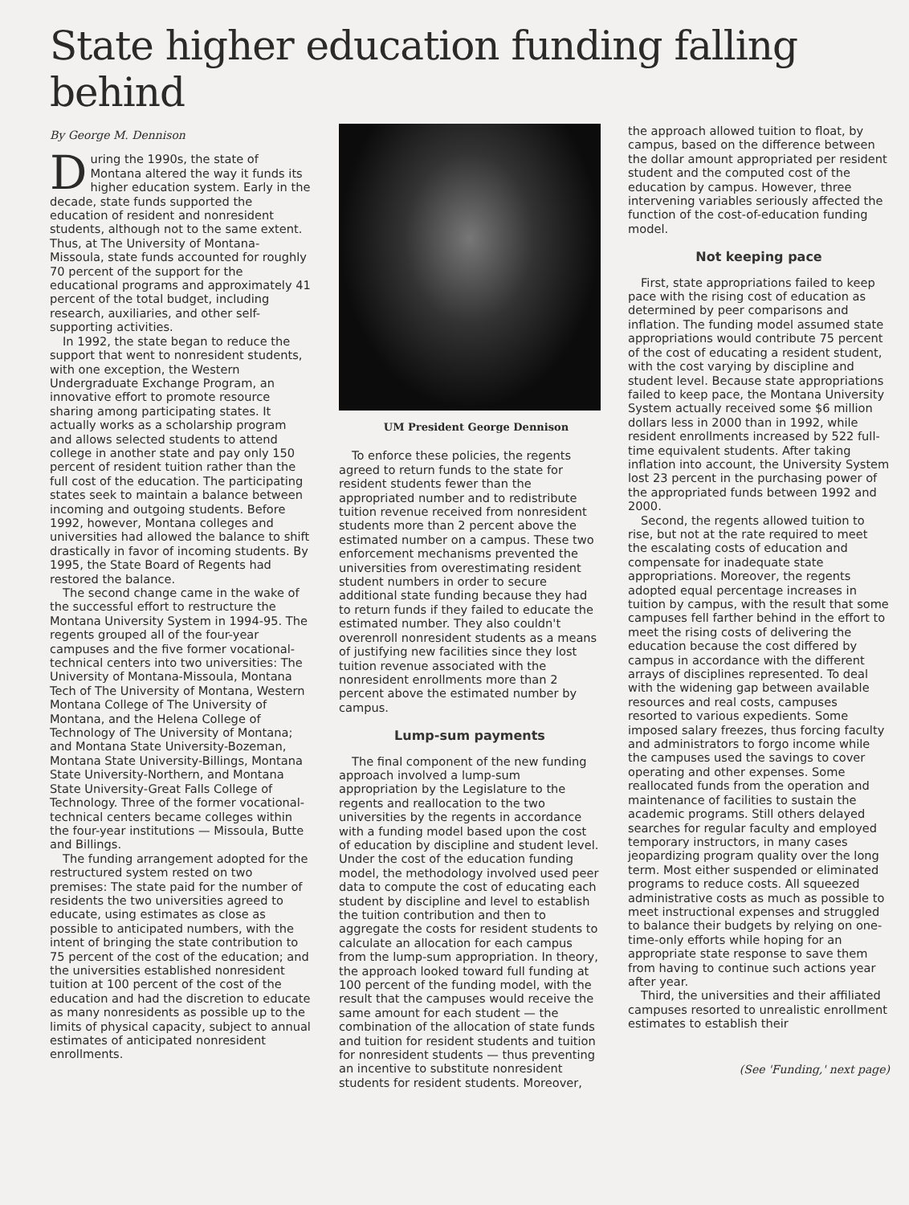State higher education funding falling behind
By George M. Dennison
During the 1990s, the state of Montana altered the way it funds its higher education system. Early in the decade, state funds supported the education of resident and nonresident students, although not to the same extent. Thus, at The University of Montana-Missoula, state funds accounted for roughly 70 percent of the support for the educational programs and approximately 41 percent of the total budget, including research, auxiliaries, and other self-supporting activities.
In 1992, the state began to reduce the support that went to nonresident students, with one exception, the Western Undergraduate Exchange Program, an innovative effort to promote resource sharing among participating states. It actually works as a scholarship program and allows selected students to attend college in another state and pay only 150 percent of resident tuition rather than the full cost of the education. The participating states seek to maintain a balance between incoming and outgoing students. Before 1992, however, Montana colleges and universities had allowed the balance to shift drastically in favor of incoming students. By 1995, the State Board of Regents had restored the balance.
The second change came in the wake of the successful effort to restructure the Montana University System in 1994-95. The regents grouped all of the four-year campuses and the five former vocational-technical centers into two universities: The University of Montana-Missoula, Montana Tech of The University of Montana, Western Montana College of The University of Montana, and the Helena College of Technology of The University of Montana; and Montana State University-Bozeman, Montana State University-Billings, Montana State University-Northern, and Montana State University-Great Falls College of Technology. Three of the former vocational-technical centers became colleges within the four-year institutions — Missoula, Butte and Billings.
The funding arrangement adopted for the restructured system rested on two premises: The state paid for the number of residents the two universities agreed to educate, using estimates as close as possible to anticipated numbers, with the intent of bringing the state contribution to 75 percent of the cost of the education; and the universities established nonresident tuition at 100 percent of the cost of the education and had the discretion to educate as many nonresidents as possible up to the limits of physical capacity, subject to annual estimates of anticipated nonresident enrollments.
UM President George Dennison
To enforce these policies, the regents agreed to return funds to the state for resident students fewer than the appropriated number and to redistribute tuition revenue received from nonresident students more than 2 percent above the estimated number on a campus. These two enforcement mechanisms prevented the universities from overestimating resident student numbers in order to secure additional state funding because they had to return funds if they failed to educate the estimated number. They also couldn't overenroll nonresident students as a means of justifying new facilities since they lost tuition revenue associated with the nonresident enrollments more than 2 percent above the estimated number by campus.
Lump-sum payments
The final component of the new funding approach involved a lump-sum appropriation by the Legislature to the regents and reallocation to the two universities by the regents in accordance with a funding model based upon the cost of education by discipline and student level. Under the cost of the education funding model, the methodology involved used peer data to compute the cost of educating each student by discipline and level to establish the tuition contribution and then to aggregate the costs for resident students to calculate an allocation for each campus from the lump-sum appropriation. In theory, the approach looked toward full funding at 100 percent of the funding model, with the result that the campuses would receive the same amount for each student — the combination of the allocation of state funds and tuition for resident students and tuition for nonresident students — thus preventing an incentive to substitute nonresident students for resident students. Moreover,
the approach allowed tuition to float, by campus, based on the difference between the dollar amount appropriated per resident student and the computed cost of the education by campus. However, three intervening variables seriously affected the function of the cost-of-education funding model.
Not keeping pace
First, state appropriations failed to keep pace with the rising cost of education as determined by peer comparisons and inflation. The funding model assumed state appropriations would contribute 75 percent of the cost of educating a resident student, with the cost varying by discipline and student level. Because state appropriations failed to keep pace, the Montana University System actually received some $6 million dollars less in 2000 than in 1992, while resident enrollments increased by 522 full-time equivalent students. After taking inflation into account, the University System lost 23 percent in the purchasing power of the appropriated funds between 1992 and 2000.
Second, the regents allowed tuition to rise, but not at the rate required to meet the escalating costs of education and compensate for inadequate state appropriations. Moreover, the regents adopted equal percentage increases in tuition by campus, with the result that some campuses fell farther behind in the effort to meet the rising costs of delivering the education because the cost differed by campus in accordance with the different arrays of disciplines represented. To deal with the widening gap between available resources and real costs, campuses resorted to various expedients. Some imposed salary freezes, thus forcing faculty and administrators to forgo income while the campuses used the savings to cover operating and other expenses. Some reallocated funds from the operation and maintenance of facilities to sustain the academic programs. Still others delayed searches for regular faculty and employed temporary instructors, in many cases jeopardizing program quality over the long term. Most either suspended or eliminated programs to reduce costs. All squeezed administrative costs as much as possible to meet instructional expenses and struggled to balance their budgets by relying on one-time-only efforts while hoping for an appropriate state response to save them from having to continue such actions year after year.
Third, the universities and their affiliated campuses resorted to unrealistic enrollment estimates to establish their
(See 'Funding,' next page)